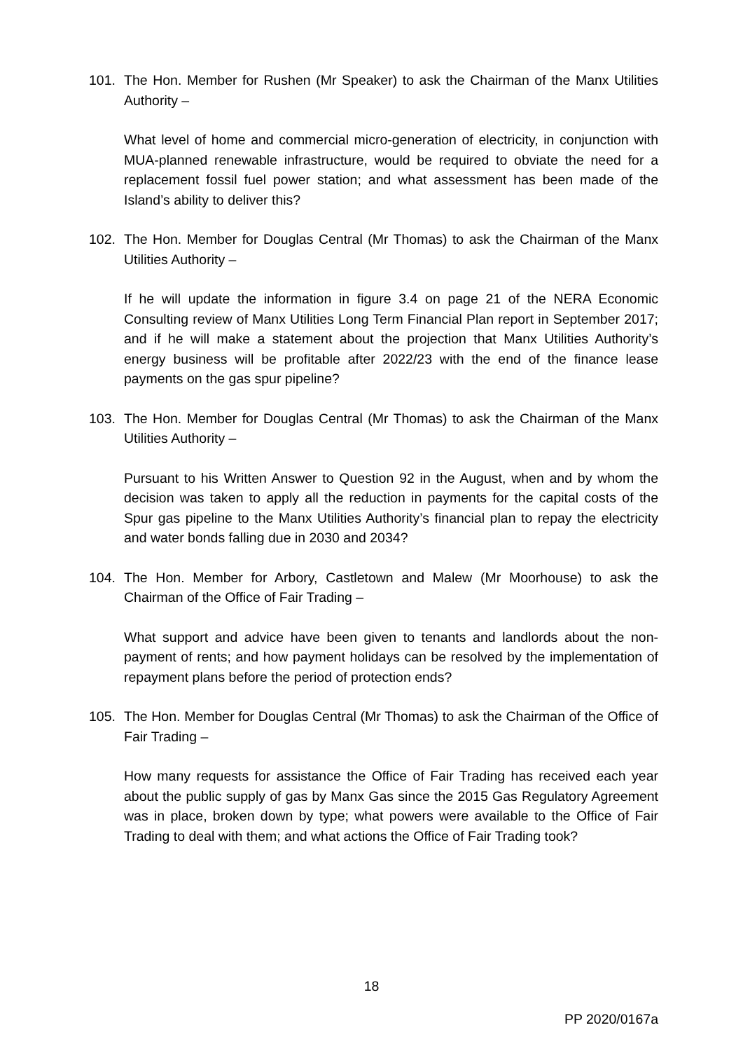101. The Hon. Member for Rushen (Mr Speaker) to ask the Chairman of the Manx Utilities Authority –
What level of home and commercial micro-generation of electricity, in conjunction with MUA-planned renewable infrastructure, would be required to obviate the need for a replacement fossil fuel power station; and what assessment has been made of the Island’s ability to deliver this?
102. The Hon. Member for Douglas Central (Mr Thomas) to ask the Chairman of the Manx Utilities Authority –
If he will update the information in figure 3.4 on page 21 of the NERA Economic Consulting review of Manx Utilities Long Term Financial Plan report in September 2017; and if he will make a statement about the projection that Manx Utilities Authority’s energy business will be profitable after 2022/23 with the end of the finance lease payments on the gas spur pipeline?
103. The Hon. Member for Douglas Central (Mr Thomas) to ask the Chairman of the Manx Utilities Authority –
Pursuant to his Written Answer to Question 92 in the August, when and by whom the decision was taken to apply all the reduction in payments for the capital costs of the Spur gas pipeline to the Manx Utilities Authority’s financial plan to repay the electricity and water bonds falling due in 2030 and 2034?
104. The Hon. Member for Arbory, Castletown and Malew (Mr Moorhouse) to ask the Chairman of the Office of Fair Trading –
What support and advice have been given to tenants and landlords about the non-payment of rents; and how payment holidays can be resolved by the implementation of repayment plans before the period of protection ends?
105. The Hon. Member for Douglas Central (Mr Thomas) to ask the Chairman of the Office of Fair Trading –
How many requests for assistance the Office of Fair Trading has received each year about the public supply of gas by Manx Gas since the 2015 Gas Regulatory Agreement was in place, broken down by type; what powers were available to the Office of Fair Trading to deal with them; and what actions the Office of Fair Trading took?
18
PP 2020/0167a